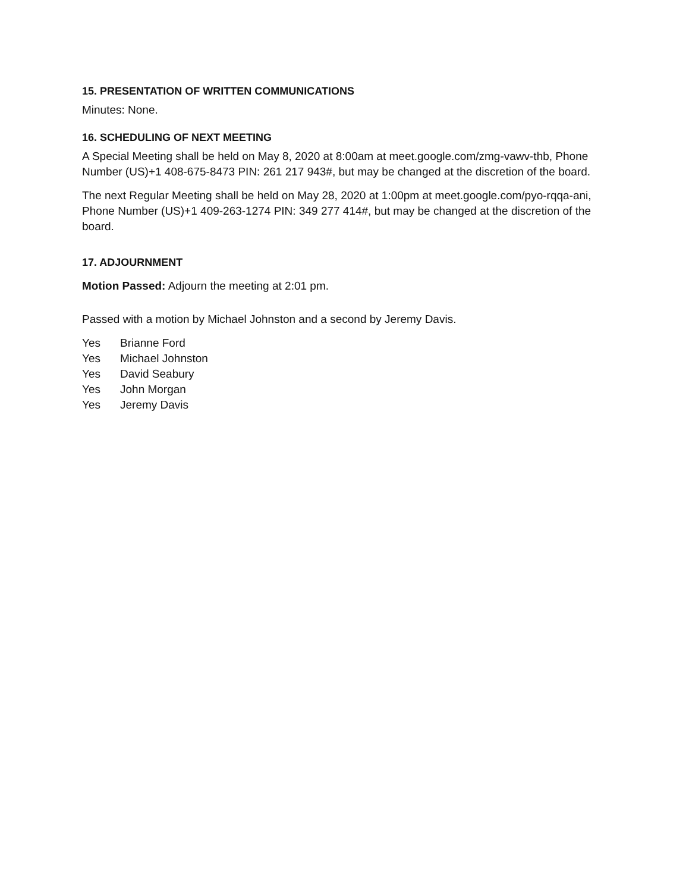15. PRESENTATION OF WRITTEN COMMUNICATIONS
Minutes: None.
16. SCHEDULING OF NEXT MEETING
A Special Meeting shall be held on May 8, 2020 at 8:00am at meet.google.com/zmg-vawv-thb, Phone Number (US)+1 408-675-8473 PIN: 261 217 943#, but may be changed at the discretion of the board.
The next Regular Meeting shall be held on May 28, 2020 at 1:00pm at meet.google.com/pyo-rqqa-ani, Phone Number (US)+1 409-263-1274 PIN: 349 277 414#, but may be changed at the discretion of the board.
17. ADJOURNMENT
Motion Passed: Adjourn the meeting at 2:01 pm.
Passed with a motion by Michael Johnston and a second by Jeremy Davis.
Yes Brianne Ford
Yes Michael Johnston
Yes David Seabury
Yes John Morgan
Yes Jeremy Davis